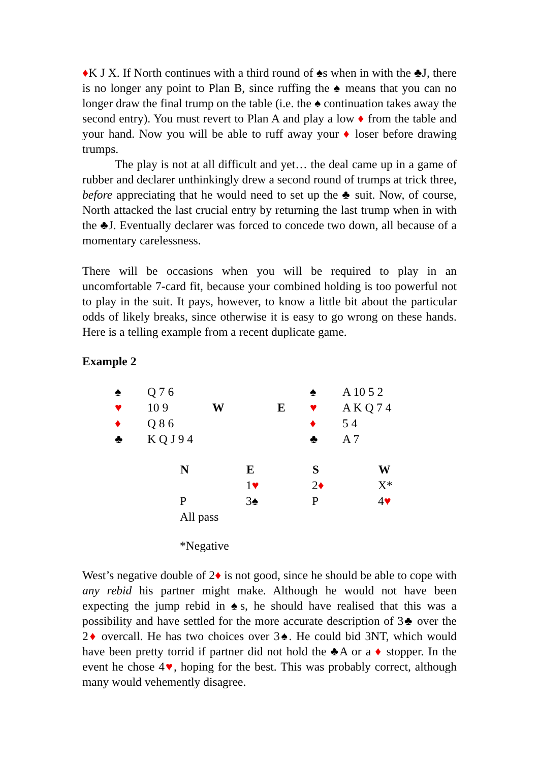♦K J X. If North continues with a third round of ♠s when in with the ♣J, there is no longer any point to Plan B, since ruffing the ♠ means that you can no longer draw the final trump on the table (i.e. the ♠ continuation takes away the second entry). You must revert to Plan A and play a low ♦ from the table and your hand. Now you will be able to ruff away your ♦ loser before drawing trumps.
The play is not at all difficult and yet… the deal came up in a game of rubber and declarer unthinkingly drew a second round of trumps at trick three, before appreciating that he would need to set up the ♣ suit. Now, of course, North attacked the last crucial entry by returning the last trump when in with the ♣J. Eventually declarer was forced to concede two down, all because of a momentary carelessness.
There will be occasions when you will be required to play in an uncomfortable 7-card fit, because your combined holding is too powerful not to play in the suit. It pays, however, to know a little bit about the particular odds of likely breaks, since otherwise it is easy to go wrong on these hands. Here is a telling example from a recent duplicate game.
Example 2
| ♠ | Q 7 6 | | | ♠ | A 10 5 2 |
| ♥ | 10 9 | W | E | ♥ | A K Q 7 4 |
| ♦ | Q 8 6 | | | ♦ | 5 4 |
| ♣ | K Q J 9 4 | | | ♣ | A 7 |
| N | E | S | W |
| --- | --- | --- | --- |
| | 1 ♥ | 2 ♦ | X* |
| P | 3♠ | P | 4 ♥ |
| All pass | | | |
*Negative
West’s negative double of 2♦ is not good, since he should be able to cope with any rebid his partner might make. Although he would not have been expecting the jump rebid in ♠s, he should have realised that this was a possibility and have settled for the more accurate description of 3♣ over the 2♦ overcall. He has two choices over 3♠. He could bid 3NT, which would have been pretty torrid if partner did not hold the ♣A or a ♦ stopper. In the event he chose 4♥, hoping for the best. This was probably correct, although many would vehemently disagree.